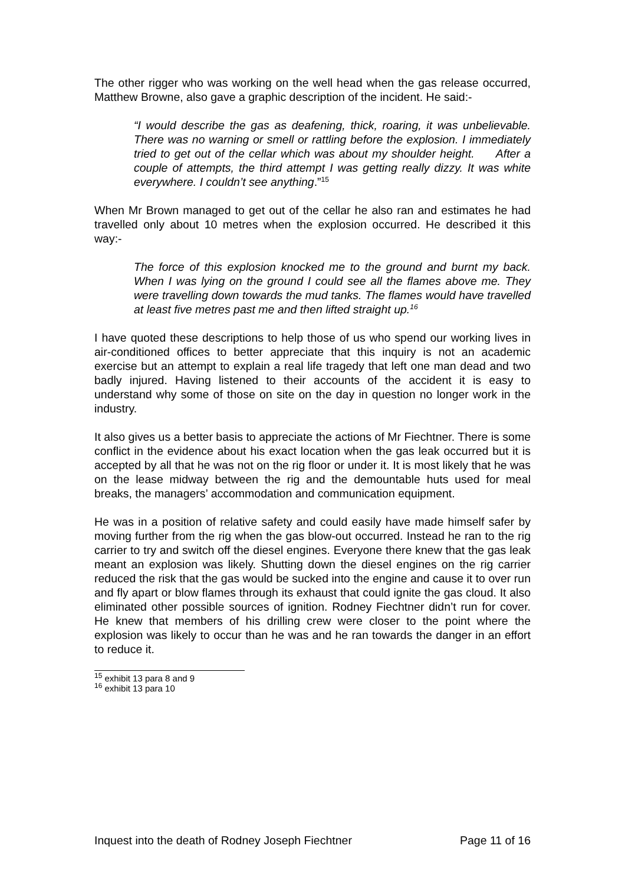The other rigger who was working on the well head when the gas release occurred, Matthew Browne, also gave a graphic description of the incident. He said:-
“I would describe the gas as deafening, thick, roaring, it was unbelievable. There was no warning or smell or rattling before the explosion. I immediately tried to get out of the cellar which was about my shoulder height. After a couple of attempts, the third attempt I was getting really dizzy. It was white everywhere. I couldn’t see anything.”<sup>15</sup>
When Mr Brown managed to get out of the cellar he also ran and estimates he had travelled only about 10 metres when the explosion occurred. He described it this way:-
The force of this explosion knocked me to the ground and burnt my back. When I was lying on the ground I could see all the flames above me. They were travelling down towards the mud tanks. The flames would have travelled at least five metres past me and then lifted straight up.<sup>16</sup>
I have quoted these descriptions to help those of us who spend our working lives in air-conditioned offices to better appreciate that this inquiry is not an academic exercise but an attempt to explain a real life tragedy that left one man dead and two badly injured. Having listened to their accounts of the accident it is easy to understand why some of those on site on the day in question no longer work in the industry.
It also gives us a better basis to appreciate the actions of Mr Fiechtner. There is some conflict in the evidence about his exact location when the gas leak occurred but it is accepted by all that he was not on the rig floor or under it. It is most likely that he was on the lease midway between the rig and the demountable huts used for meal breaks, the managers’ accommodation and communication equipment.
He was in a position of relative safety and could easily have made himself safer by moving further from the rig when the gas blow-out occurred. Instead he ran to the rig carrier to try and switch off the diesel engines. Everyone there knew that the gas leak meant an explosion was likely. Shutting down the diesel engines on the rig carrier reduced the risk that the gas would be sucked into the engine and cause it to over run and fly apart or blow flames through its exhaust that could ignite the gas cloud. It also eliminated other possible sources of ignition. Rodney Fiechtner didn’t run for cover. He knew that members of his drilling crew were closer to the point where the explosion was likely to occur than he was and he ran towards the danger in an effort to reduce it.
<sup>15</sup> exhibit 13 para 8 and 9
<sup>16</sup> exhibit 13 para 10
Inquest into the death of Rodney Joseph Fiechtner Page 11 of 16